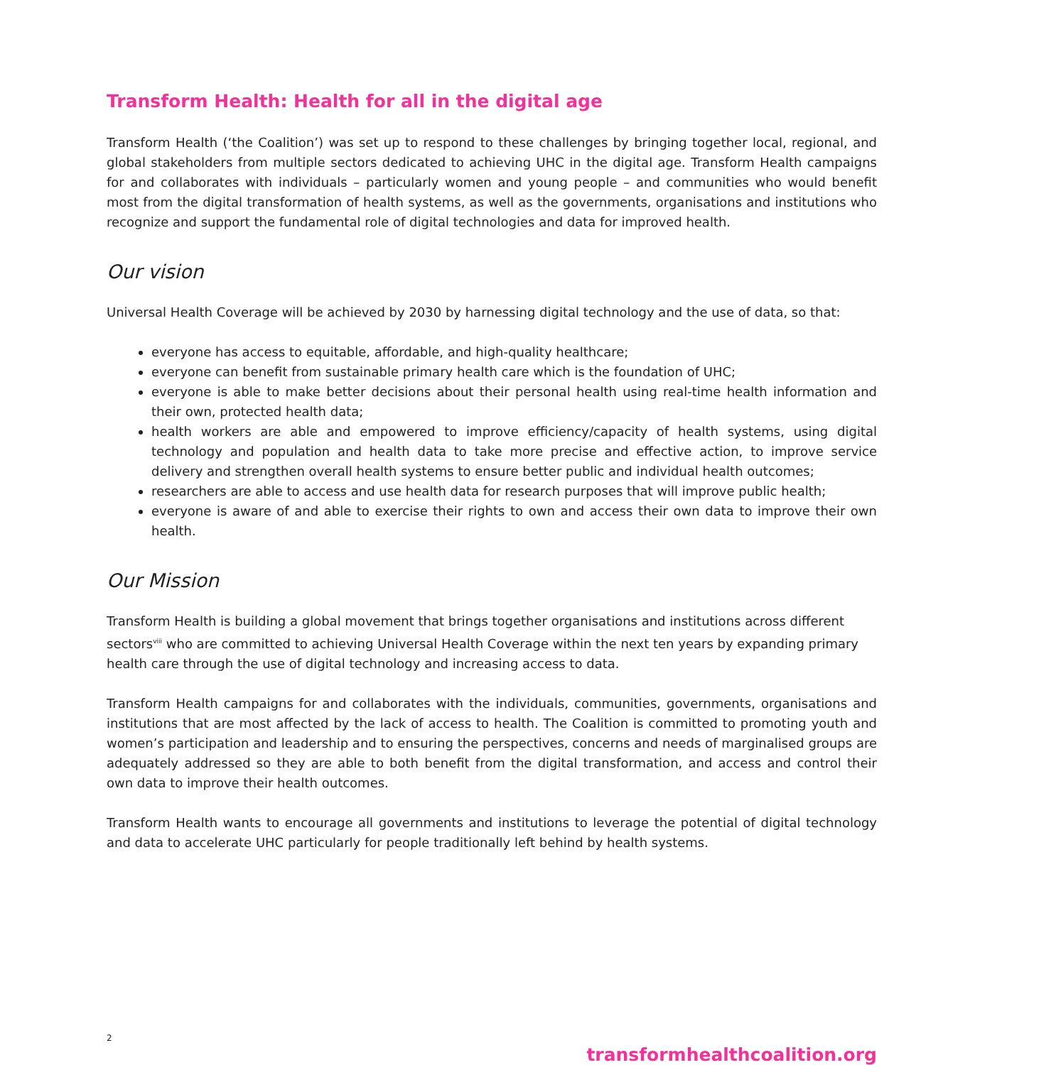Transform Health: Health for all in the digital age
Transform Health (‘the Coalition’) was set up to respond to these challenges by bringing together local, regional, and global stakeholders from multiple sectors dedicated to achieving UHC in the digital age. Transform Health campaigns for and collaborates with individuals – particularly women and young people – and communities who would benefit most from the digital transformation of health systems, as well as the governments, organisations and institutions who recognize and support the fundamental role of digital technologies and data for improved health.
Our vision
Universal Health Coverage will be achieved by 2030 by harnessing digital technology and the use of data, so that:
everyone has access to equitable, affordable, and high-quality healthcare;
everyone can benefit from sustainable primary health care which is the foundation of UHC;
everyone is able to make better decisions about their personal health using real-time health information and their own, protected health data;
health workers are able and empowered to improve efficiency/capacity of health systems, using digital technology and population and health data to take more precise and effective action, to improve service delivery and strengthen overall health systems to ensure better public and individual health outcomes;
researchers are able to access and use health data for research purposes that will improve public health;
everyone is aware of and able to exercise their rights to own and access their own data to improve their own health.
Our Mission
Transform Health is building a global movement that brings together organisations and institutions across different sectors<sup>viii</sup> who are committed to achieving Universal Health Coverage within the next ten years by expanding primary health care through the use of digital technology and increasing access to data.
Transform Health campaigns for and collaborates with the individuals, communities, governments, organisations and institutions that are most affected by the lack of access to health. The Coalition is committed to promoting youth and women’s participation and leadership and to ensuring the perspectives, concerns and needs of marginalised groups are adequately addressed so they are able to both benefit from the digital transformation, and access and control their own data to improve their health outcomes.
Transform Health wants to encourage all governments and institutions to leverage the potential of digital technology and data to accelerate UHC particularly for people traditionally left behind by health systems.
2 transformhealthcoalition.org